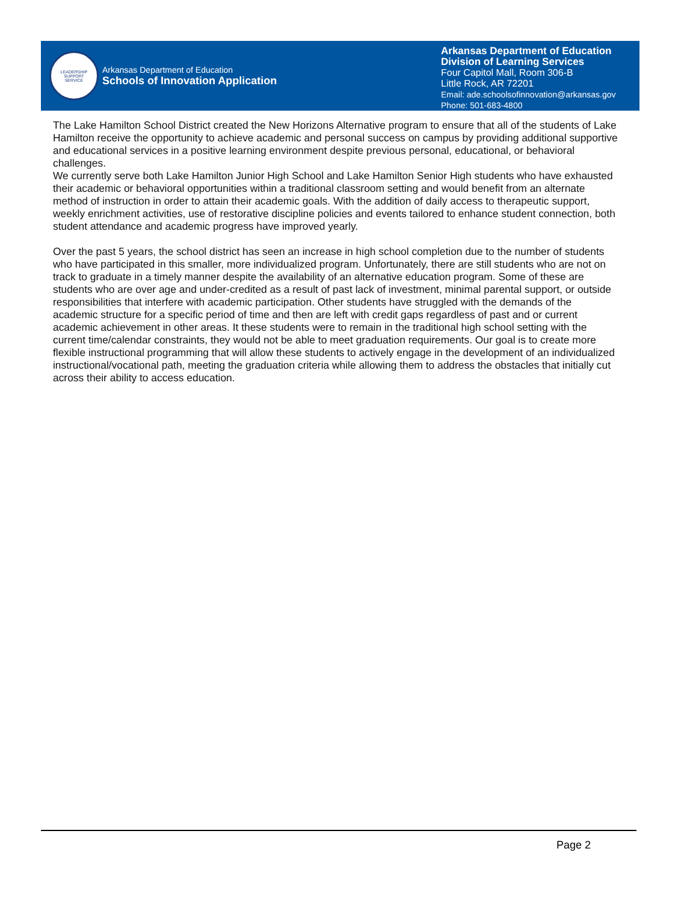LEADERSHIP
SUPPORT
SERVICE
Arkansas Department of Education
Schools of Innovation Application
Arkansas Department of Education
Division of Learning Services
Four Capitol Mall, Room 306-B
Little Rock, AR 72201
Email: ade.schoolsofinnovation@arkansas.gov
Phone: 501-683-4800
The Lake Hamilton School District created the New Horizons Alternative program to ensure that all of the students of Lake Hamilton receive the opportunity to achieve academic and personal success on campus by providing additional supportive and educational services in a positive learning environment despite previous personal, educational, or behavioral challenges.
We currently serve both Lake Hamilton Junior High School and Lake Hamilton Senior High students who have exhausted their academic or behavioral opportunities within a traditional classroom setting and would benefit from an alternate method of instruction in order to attain their academic goals. With the addition of daily access to therapeutic support, weekly enrichment activities, use of restorative discipline policies and events tailored to enhance student connection, both student attendance and academic progress have improved yearly.
Over the past 5 years, the school district has seen an increase in high school completion due to the number of students who have participated in this smaller, more individualized program. Unfortunately, there are still students who are not on track to graduate in a timely manner despite the availability of an alternative education program. Some of these are students who are over age and under-credited as a result of past lack of investment, minimal parental support, or outside responsibilities that interfere with academic participation. Other students have struggled with the demands of the academic structure for a specific period of time and then are left with credit gaps regardless of past and or current academic achievement in other areas. It these students were to remain in the traditional high school setting with the current time/calendar constraints, they would not be able to meet graduation requirements. Our goal is to create more flexible instructional programming that will allow these students to actively engage in the development of an individualized instructional/vocational path, meeting the graduation criteria while allowing them to address the obstacles that initially cut across their ability to access education.
Page 2